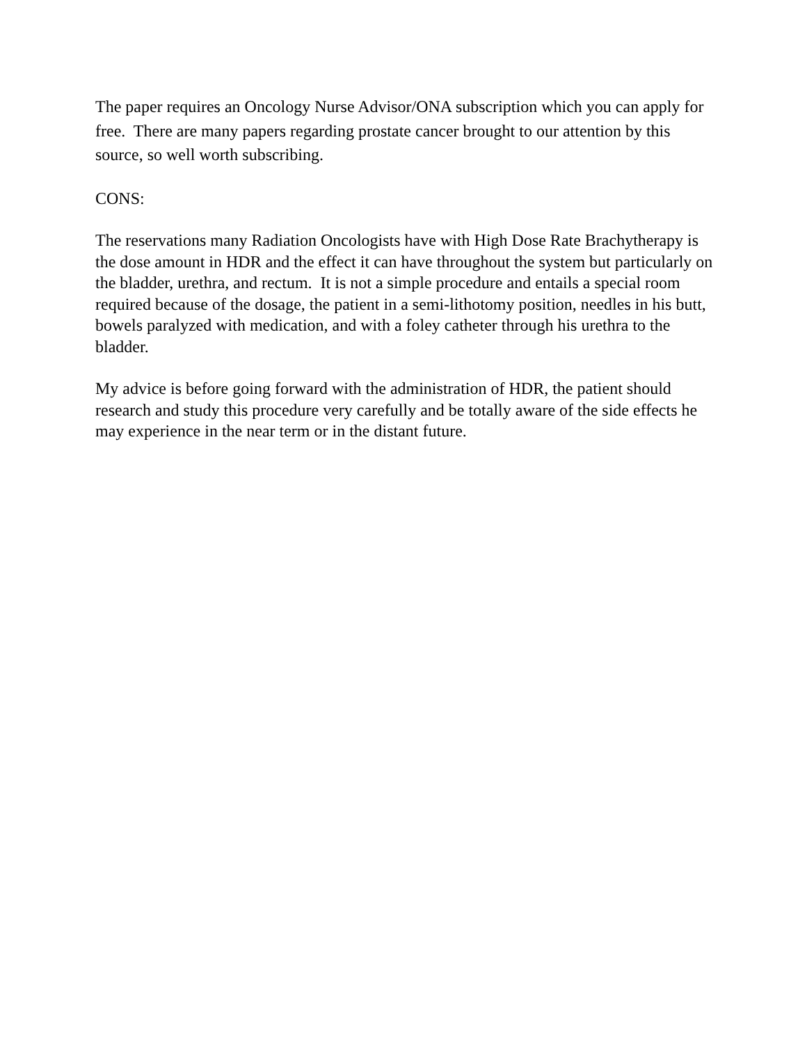The paper requires an Oncology Nurse Advisor/ONA subscription which you can apply for free. There are many papers regarding prostate cancer brought to our attention by this source, so well worth subscribing.
CONS:
The reservations many Radiation Oncologists have with High Dose Rate Brachytherapy is the dose amount in HDR and the effect it can have throughout the system but particularly on the bladder, urethra, and rectum. It is not a simple procedure and entails a special room required because of the dosage, the patient in a semi-lithotomy position, needles in his butt, bowels paralyzed with medication, and with a foley catheter through his urethra to the bladder.
My advice is before going forward with the administration of HDR, the patient should research and study this procedure very carefully and be totally aware of the side effects he may experience in the near term or in the distant future.